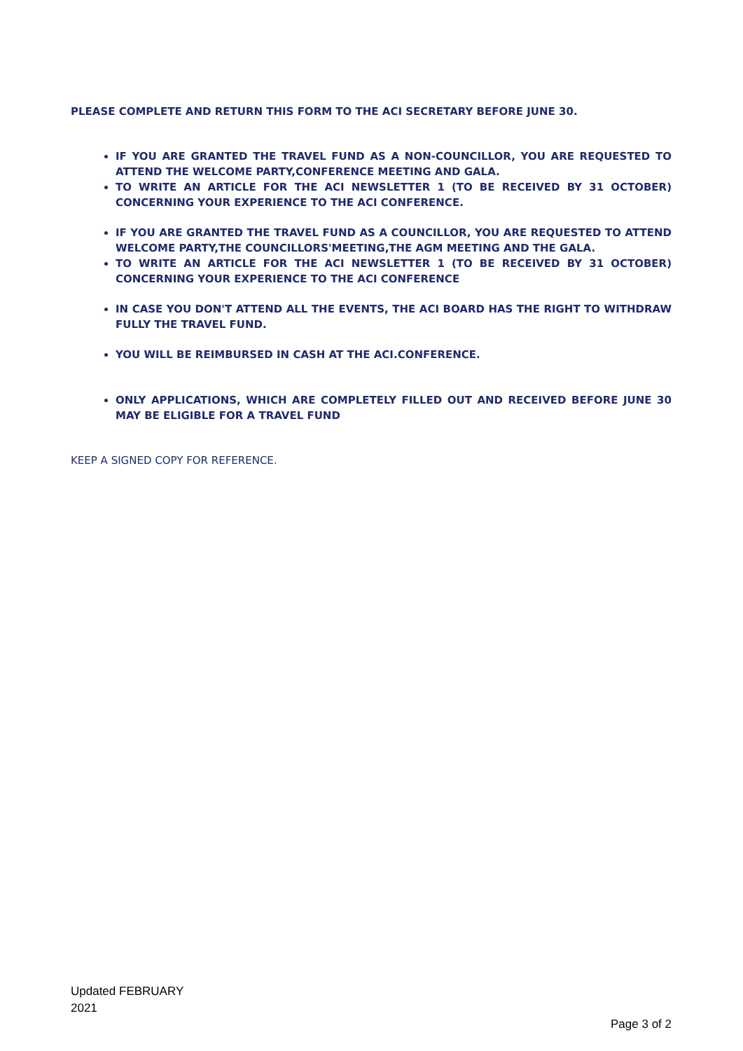PLEASE COMPLETE AND RETURN THIS FORM TO THE ACI SECRETARY BEFORE JUNE 30.
IF YOU ARE GRANTED THE TRAVEL FUND AS A NON-COUNCILLOR, YOU ARE REQUESTED TO ATTEND THE WELCOME PARTY,CONFERENCE MEETING AND GALA.
TO WRITE AN ARTICLE FOR THE ACI NEWSLETTER 1 (TO BE RECEIVED BY 31 OCTOBER) CONCERNING YOUR EXPERIENCE TO THE ACI CONFERENCE.
IF YOU ARE GRANTED THE TRAVEL FUND AS A COUNCILLOR, YOU ARE REQUESTED TO ATTEND WELCOME PARTY,THE COUNCILLORS'MEETING,THE AGM MEETING AND THE GALA.
TO WRITE AN ARTICLE FOR THE ACI NEWSLETTER 1 (TO BE RECEIVED BY 31 OCTOBER) CONCERNING YOUR EXPERIENCE TO THE ACI CONFERENCE
IN CASE YOU DON'T ATTEND ALL THE EVENTS, THE ACI BOARD HAS THE RIGHT TO WITHDRAW FULLY THE TRAVEL FUND.
YOU WILL BE REIMBURSED IN CASH AT THE ACI.CONFERENCE.
ONLY APPLICATIONS, WHICH ARE COMPLETELY FILLED OUT AND RECEIVED BEFORE JUNE 30 MAY BE ELIGIBLE FOR A TRAVEL FUND
KEEP A SIGNED COPY FOR REFERENCE.
Updated FEBRUARY
2021
Page 3 of 2